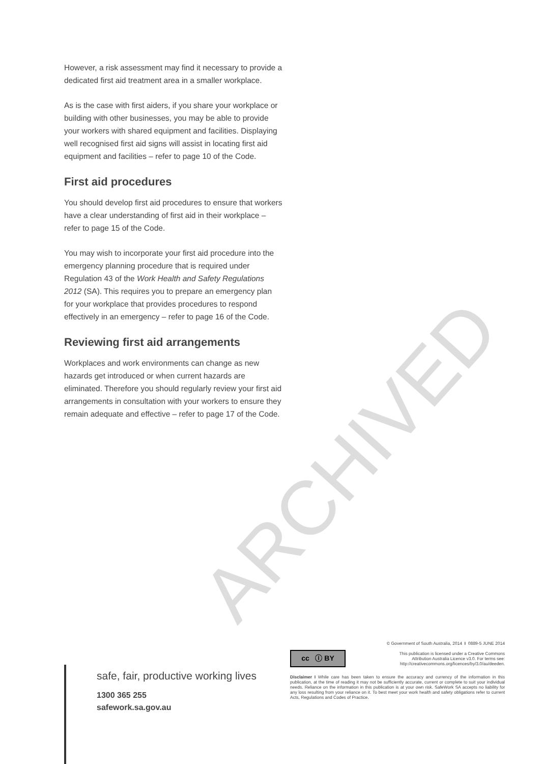However, a risk assessment may find it necessary to provide a dedicated first aid treatment area in a smaller workplace.
As is the case with first aiders, if you share your workplace or building with other businesses, you may be able to provide your workers with shared equipment and facilities. Displaying well recognised first aid signs will assist in locating first aid equipment and facilities – refer to page 10 of the Code.
First aid procedures
You should develop first aid procedures to ensure that workers have a clear understanding of first aid in their workplace – refer to page 15 of the Code.
You may wish to incorporate your first aid procedure into the emergency planning procedure that is required under Regulation 43 of the Work Health and Safety Regulations 2012 (SA). This requires you to prepare an emergency plan for your workplace that provides procedures to respond effectively in an emergency – refer to page 16 of the Code.
Reviewing first aid arrangements
Workplaces and work environments can change as new hazards get introduced or when current hazards are eliminated. Therefore you should regularly review your first aid arrangements in consultation with your workers to ensure they remain adequate and effective – refer to page 17 of the Code.
ARCHIVED
safe, fair, productive working lives
1300 365 255
safework.sa.gov.au
© Government of South Australia, 2014 I 0889-5 JUNE 2014
cc ⓘ BY
This publication is licensed under a Creative Commons
Attribution Australia Licence v3.0. For terms see:
http://creativecommons.org/licences/by/3.0/au/deeden.
Disclaimer I While care has been taken to ensure the accuracy and currency of the information in this publication, at the time of reading it may not be sufficiently accurate, current or complete to suit your individual needs. Reliance on the information in this publication is at your own risk. SafeWork SA accepts no liability for any loss resulting from your reliance on it. To best meet your work health and safety obligations refer to current Acts, Regulations and Codes of Practice.